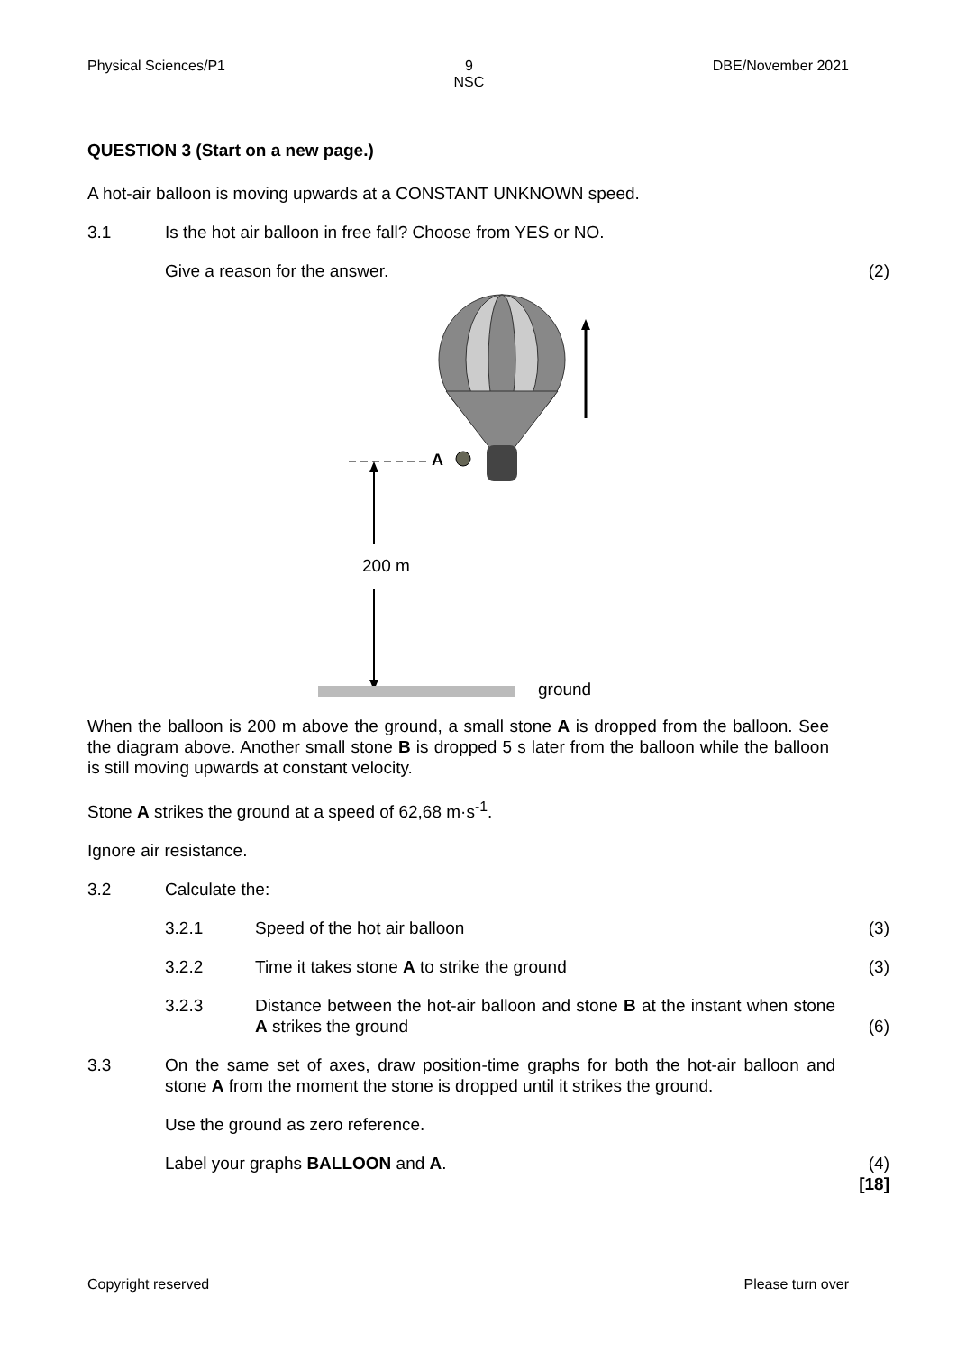Physical Sciences/P1 9
NSC DBE/November 2021
QUESTION 3 (Start on a new page.)
A hot-air balloon is moving upwards at a CONSTANT UNKNOWN speed.
3.1 Is the hot air balloon in free fall? Choose from YES or NO.
Give a reason for the answer. (2)
A
200 m
ground
When the balloon is 200 m above the ground, a small stone A is dropped from the balloon. See the diagram above. Another small stone B is dropped 5 s later from the balloon while the balloon is still moving upwards at constant velocity.
Stone A strikes the ground at a speed of 62,68 m·s<sup>-1</sup>.
Ignore air resistance.
3.2 Calculate the:
3.2.1 Speed of the hot air balloon (3)
3.2.2 Time it takes stone A to strike the ground (3)
3.2.3 Distance between the hot-air balloon and stone B at the instant when stone A strikes the ground (6)
3.3 On the same set of axes, draw position-time graphs for both the hot-air balloon and stone A from the moment the stone is dropped until it strikes the ground.
Use the ground as zero reference.
Label your graphs BALLOON and A. (4)
[18]
Copyright reserved Please turn over